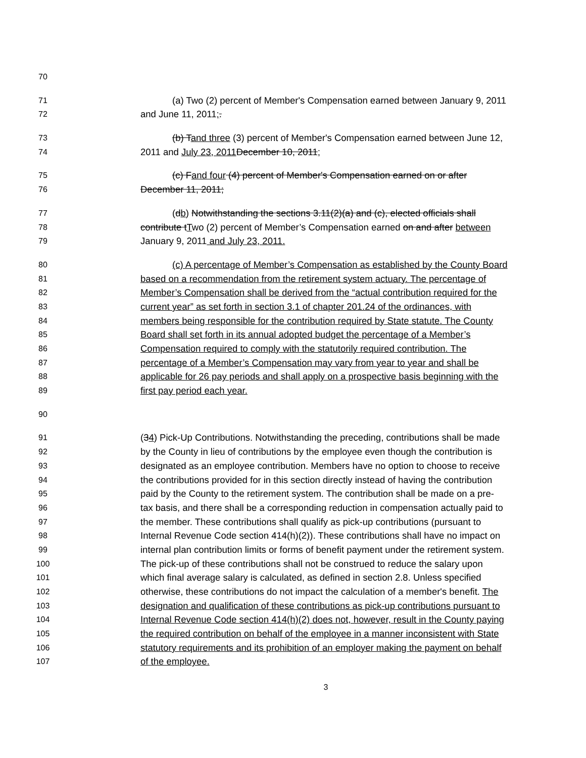70
71 (a) Two (2) percent of Member's Compensation earned between January 9, 2011
72 and June 11, 2011;.
73 (b) Tand three (3) percent of Member's Compensation earned between June 12,
74 2011 and July 23, 2011 December 10, 2011;
75 (c) Fand four (4) percent of Member's Compensation earned on or after
76 December 11, 2011;
77 (db) Notwithstanding the sections 3.11(2)(a) and (c), elected officials shall
78 contribute tTwo (2) percent of Member’s Compensation earned on and after between
79 January 9, 2011 and July 23, 2011.
80 (c) A percentage of Member’s Compensation as established by the County Board
81 based on a recommendation from the retirement system actuary. The percentage of
82 Member’s Compensation shall be derived from the “actual contribution required for the
83 current year” as set forth in section 3.1 of chapter 201.24 of the ordinances, with
84 members being responsible for the contribution required by State statute. The County
85 Board shall set forth in its annual adopted budget the percentage of a Member’s
86 Compensation required to comply with the statutorily required contribution. The
87 percentage of a Member’s Compensation may vary from year to year and shall be
88 applicable for 26 pay periods and shall apply on a prospective basis beginning with the
89 first pay period each year.
90
91 (34) Pick-Up Contributions. Notwithstanding the preceding, contributions shall be made
92 by the County in lieu of contributions by the employee even though the contribution is
93 designated as an employee contribution. Members have no option to choose to receive
94 the contributions provided for in this section directly instead of having the contribution
95 paid by the County to the retirement system. The contribution shall be made on a pre-
96 tax basis, and there shall be a corresponding reduction in compensation actually paid to
97 the member. These contributions shall qualify as pick-up contributions (pursuant to
98 Internal Revenue Code section 414(h)(2)). These contributions shall have no impact on
99 internal plan contribution limits or forms of benefit payment under the retirement system.
100 The pick-up of these contributions shall not be construed to reduce the salary upon
101 which final average salary is calculated, as defined in section 2.8. Unless specified
102 otherwise, these contributions do not impact the calculation of a member's benefit. The
103 designation and qualification of these contributions as pick-up contributions pursuant to
104 Internal Revenue Code section 414(h)(2) does not, however, result in the County paying
105 the required contribution on behalf of the employee in a manner inconsistent with State
106 statutory requirements and its prohibition of an employer making the payment on behalf
107 of the employee.
3